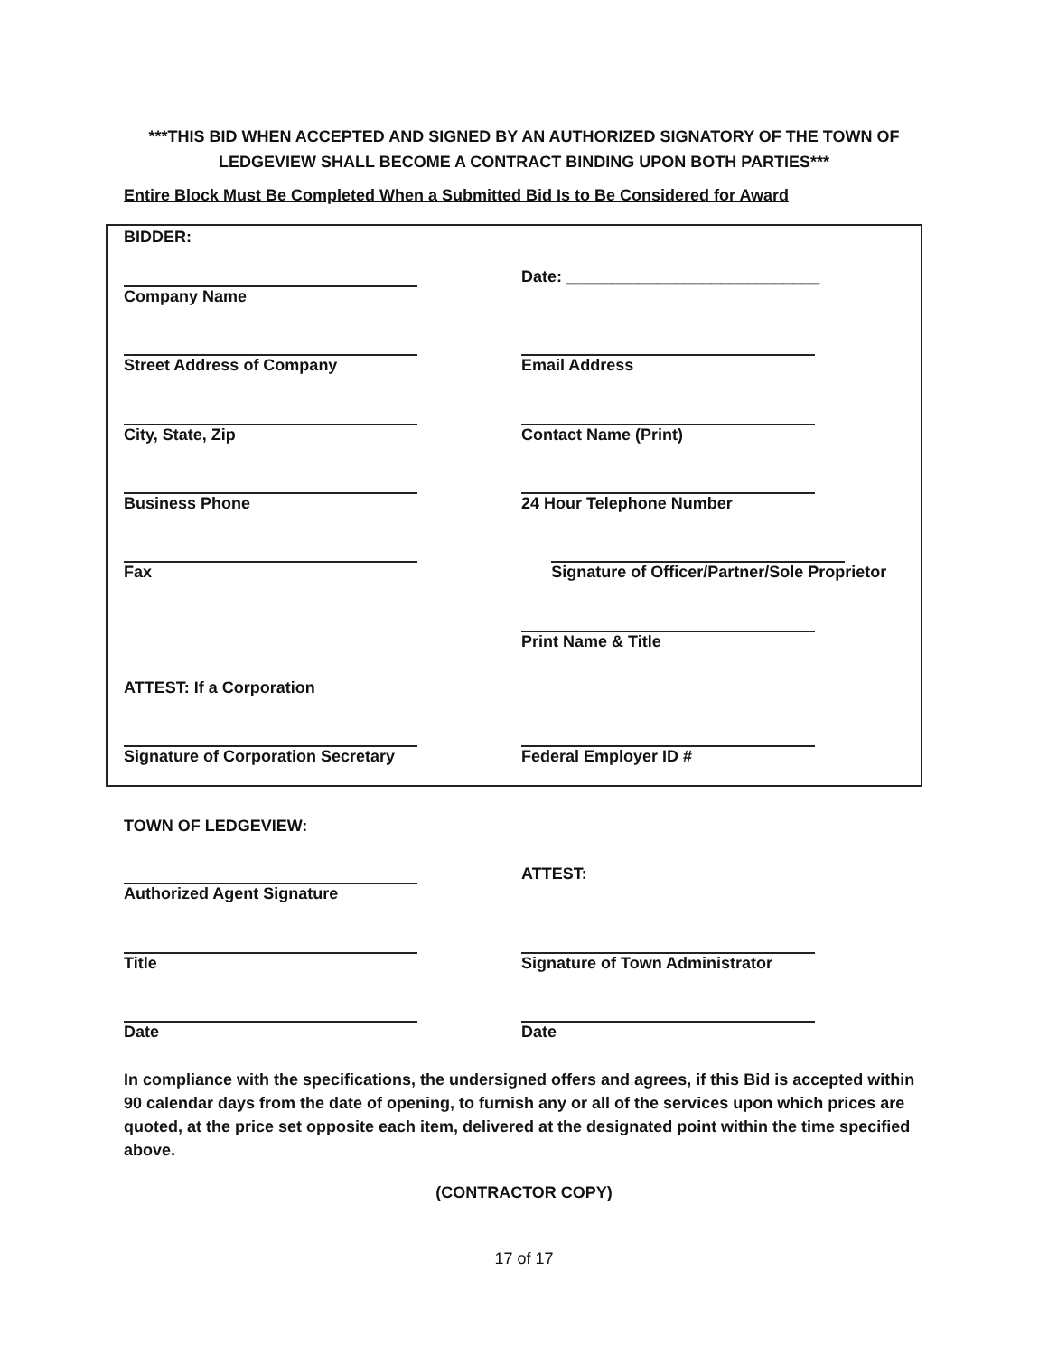***THIS BID WHEN ACCEPTED AND SIGNED BY AN AUTHORIZED SIGNATORY OF THE TOWN OF LEDGEVIEW SHALL BECOME A CONTRACT BINDING UPON BOTH PARTIES***
Entire Block Must Be Completed When a Submitted Bid Is to Be Considered for Award
BIDDER:
Company Name Date: ____________________________
Street Address of Company Email Address
City, State, Zip Contact Name (Print)
Business Phone 24 Hour Telephone Number
Fax Signature of Officer/Partner/Sole Proprietor
Print Name & Title
ATTEST: If a Corporation
Signature of Corporation Secretary Federal Employer ID #
TOWN OF LEDGEVIEW:
Authorized Agent Signature ATTEST:
Title Signature of Town Administrator
Date Date
In compliance with the specifications, the undersigned offers and agrees, if this Bid is accepted within 90 calendar days from the date of opening, to furnish any or all of the services upon which prices are quoted, at the price set opposite each item, delivered at the designated point within the time specified above.
(CONTRACTOR COPY)
17 of 17